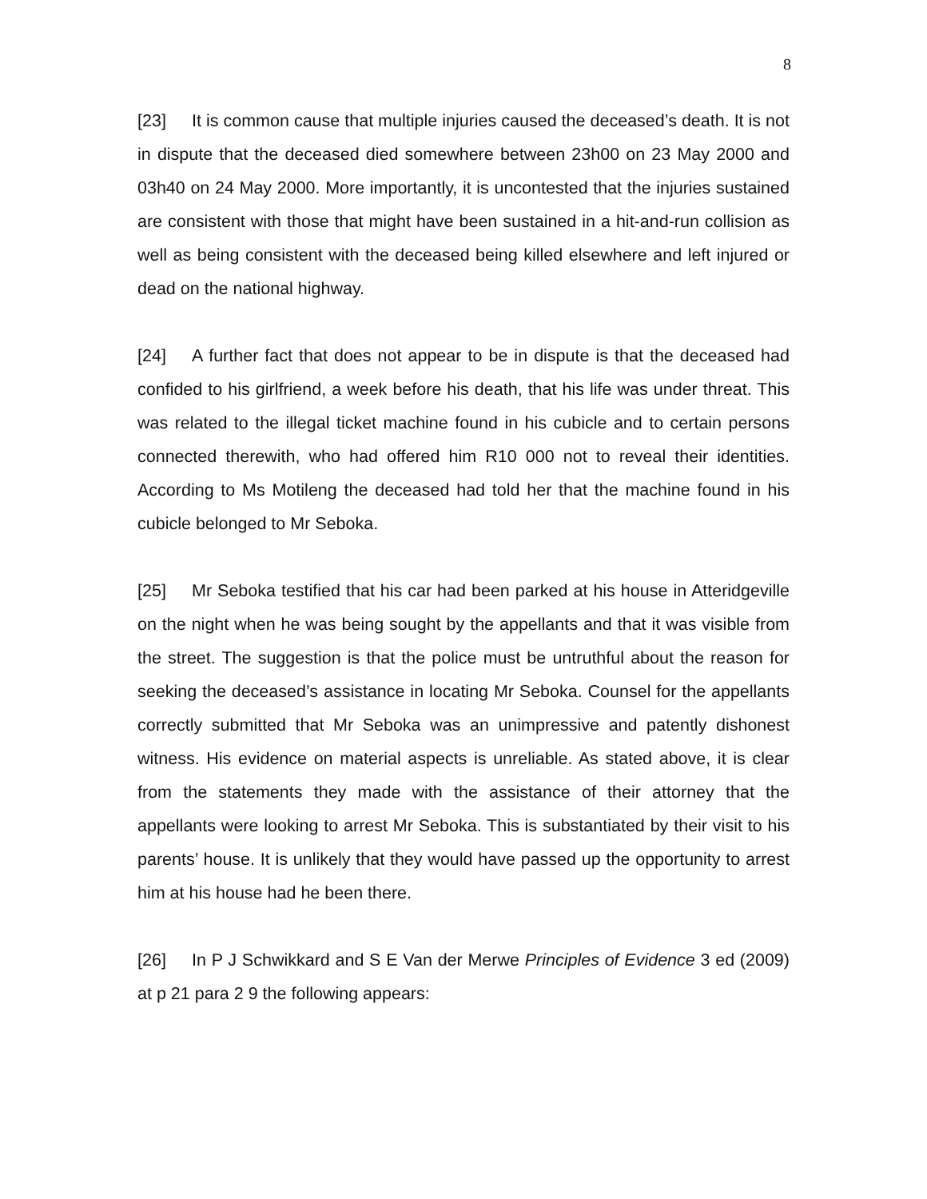8
[23] It is common cause that multiple injuries caused the deceased’s death. It is not in dispute that the deceased died somewhere between 23h00 on 23 May 2000 and 03h40 on 24 May 2000. More importantly, it is uncontested that the injuries sustained are consistent with those that might have been sustained in a hit-and-run collision as well as being consistent with the deceased being killed elsewhere and left injured or dead on the national highway.
[24] A further fact that does not appear to be in dispute is that the deceased had confided to his girlfriend, a week before his death, that his life was under threat. This was related to the illegal ticket machine found in his cubicle and to certain persons connected therewith, who had offered him R10 000 not to reveal their identities. According to Ms Motileng the deceased had told her that the machine found in his cubicle belonged to Mr Seboka.
[25] Mr Seboka testified that his car had been parked at his house in Atteridgeville on the night when he was being sought by the appellants and that it was visible from the street. The suggestion is that the police must be untruthful about the reason for seeking the deceased’s assistance in locating Mr Seboka. Counsel for the appellants correctly submitted that Mr Seboka was an unimpressive and patently dishonest witness. His evidence on material aspects is unreliable. As stated above, it is clear from the statements they made with the assistance of their attorney that the appellants were looking to arrest Mr Seboka. This is substantiated by their visit to his parents’ house. It is unlikely that they would have passed up the opportunity to arrest him at his house had he been there.
[26] In P J Schwikkard and S E Van der Merwe Principles of Evidence 3 ed (2009) at p 21 para 2 9 the following appears: